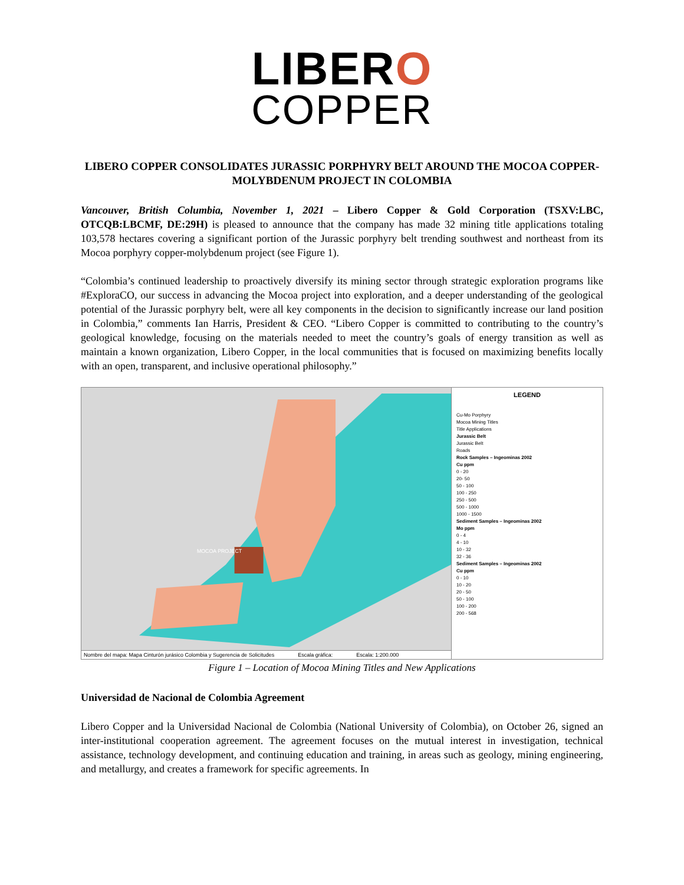LIBERO
COPPER
LIBERO COPPER CONSOLIDATES JURASSIC PORPHYRY BELT AROUND THE MOCOA COPPER-MOLYBDENUM PROJECT IN COLOMBIA
Vancouver, British Columbia, November 1, 2021 – Libero Copper & Gold Corporation (TSXV:LBC, OTCQB:LBCMF, DE:29H) is pleased to announce that the company has made 32 mining title applications totaling 103,578 hectares covering a significant portion of the Jurassic porphyry belt trending southwest and northeast from its Mocoa porphyry copper-molybdenum project (see Figure 1).
“Colombia’s continued leadership to proactively diversify its mining sector through strategic exploration programs like #ExploraCO, our success in advancing the Mocoa project into exploration, and a deeper understanding of the geological potential of the Jurassic porphyry belt, were all key components in the decision to significantly increase our land position in Colombia,” comments Ian Harris, President & CEO. “Libero Copper is committed to contributing to the country’s geological knowledge, focusing on the materials needed to meet the country’s goals of energy transition as well as maintain a known organization, Libero Copper, in the local communities that is focused on maximizing benefits locally with an open, transparent, and inclusive operational philosophy.”
MOCOA PROJECT
Nombre del mapa: Mapa Cinturón jurásico Colombia y Sugerencia de Solicitudes Escala gráfica: Escala: 1:200.000
LEGEND
Cu-Mo Porphyry
Mocoa Mining Titles
Title Applications
Jurassic Belt
Jurassic Belt
Roads
Rock Samples – Ingeominas 2002
Cu ppm
0 - 20
20- 50
50 - 100
100 - 250
250 - 500
500 - 1000
1000 - 1500
Sediment Samples – Ingeominas 2002
Mo ppm
0 - 4
4 - 10
10 - 32
32 - 36
Sediment Samples – Ingeominas 2002
Cu ppm
0 - 10
10 - 20
20 - 50
50 - 100
100 - 200
200 - 568
Figure 1 – Location of Mocoa Mining Titles and New Applications
Universidad de Nacional de Colombia Agreement
Libero Copper and la Universidad Nacional de Colombia (National University of Colombia), on October 26, signed an inter-institutional cooperation agreement. The agreement focuses on the mutual interest in investigation, technical assistance, technology development, and continuing education and training, in areas such as geology, mining engineering, and metallurgy, and creates a framework for specific agreements. In